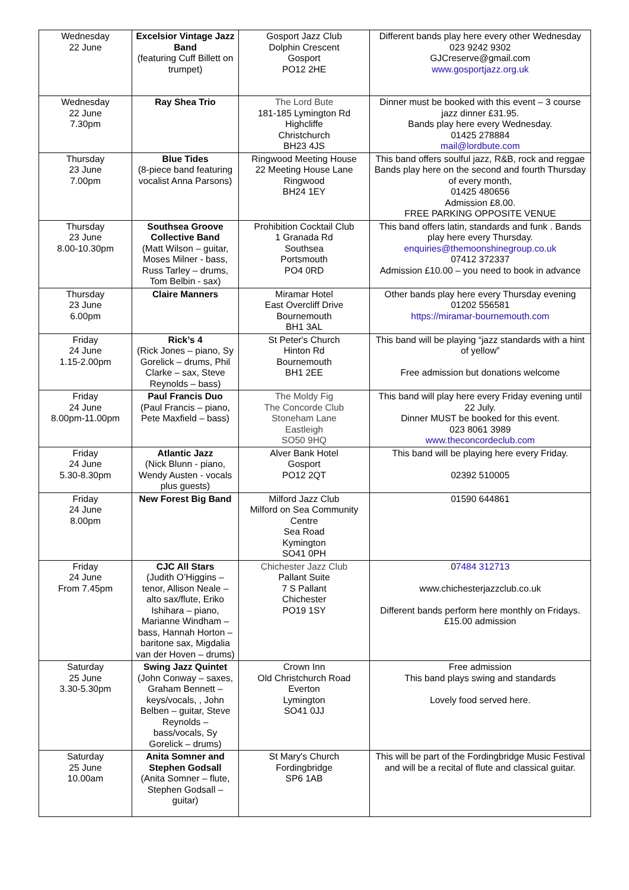| Wednesday 22 June | Excelsior Vintage Jazz Band (featuring Cuff Billett on trumpet) | Gosport Jazz Club Dolphin Crescent Gosport PO12 2HE | Different bands play here every other Wednesday 023 9242 9302 GJCreserve@gmail.com www.gosportjazz.org.uk |
| Wednesday 22 June 7.30pm | Ray Shea Trio | The Lord Bute 181-185 Lymington Rd Highcliffe Christchurch BH23 4JS | Dinner must be booked with this event – 3 course jazz dinner £31.95. Bands play here every Wednesday. 01425 278884 mail@lordbute.com |
| Thursday 23 June 7.00pm | Blue Tides (8-piece band featuring vocalist Anna Parsons) | Ringwood Meeting House 22 Meeting House Lane Ringwood BH24 1EY | This band offers soulful jazz, R&B, rock and reggae Bands play here on the second and fourth Thursday of every month, 01425 480656 Admission £8.00. FREE PARKING OPPOSITE VENUE |
| Thursday 23 June 8.00-10.30pm | Southsea Groove Collective Band (Matt Wilson – guitar, Moses Milner - bass, Russ Tarley – drums, Tom Belbin - sax) | Prohibition Cocktail Club 1 Granada Rd Southsea Portsmouth PO4 0RD | This band offers latin, standards and funk . Bands play here every Thursday. enquiries@themoonshinegroup.co.uk 07412 372337 Admission £10.00 – you need to book in advance |
| Thursday 23 June 6.00pm | Claire Manners | Miramar Hotel East Overcliff Drive Bournemouth BH1 3AL | Other bands play here every Thursday evening 01202 556581 https://miramar-bournemouth.com |
| Friday 24 June 1.15-2.00pm | Rick’s 4 (Rick Jones – piano, Sy Gorelick – drums, Phil Clarke – sax, Steve Reynolds – bass) | St Peter's Church Hinton Rd Bournemouth BH1 2EE | This band will be playing “jazz standards with a hint of yellow” Free admission but donations welcome |
| Friday 24 June 8.00pm-11.00pm | Paul Francis Duo (Paul Francis – piano, Pete Maxfield – bass) | The Moldy Fig The Concorde Club Stoneham Lane Eastleigh SO50 9HQ | This band will play here every Friday evening until 22 July. Dinner MUST be booked for this event. 023 8061 3989 www.theconcordeclub.com |
| Friday 24 June 5.30-8.30pm | Atlantic Jazz (Nick Blunn - piano, Wendy Austen - vocals plus guests) | Alver Bank Hotel Gosport PO12 2QT | This band will be playing here every Friday. 02392 510005 |
| Friday 24 June 8.00pm | New Forest Big Band | Milford Jazz Club Milford on Sea Community Centre Sea Road Kymington SO41 0PH | 01590 644861 |
| Friday 24 June From 7.45pm | CJC All Stars (Judith O’Higgins – tenor, Allison Neale – alto sax/flute, Eriko Ishihara – piano, Marianne Windham – bass, Hannah Horton – baritone sax, Migdalia van der Hoven – drums) | Chichester Jazz Club Pallant Suite 7 S Pallant Chichester PO19 1SY | 0 7484 312713 www.chichesterjazzclub.co.uk Different bands perform here monthly on Fridays. £15.00 admission |
| Saturday 25 June 3.30-5.30pm | Swing Jazz Quintet (John Conway – saxes, Graham Bennett – keys/vocals, , John Belben – guitar, Steve Reynolds – bass/vocals, Sy Gorelick – drums) | Crown Inn Old Christchurch Road Everton Lymington SO41 0JJ | Free admission This band plays swing and standards Lovely food served here. |
| Saturday 25 June 10.00am | Anita Somner and Stephen Godsall (Anita Somner – flute, Stephen Godsall – guitar) | St Mary's Church Fordingbridge SP6 1AB | This will be part of the Fordingbridge Music Festival and will be a recital of flute and classical guitar. |